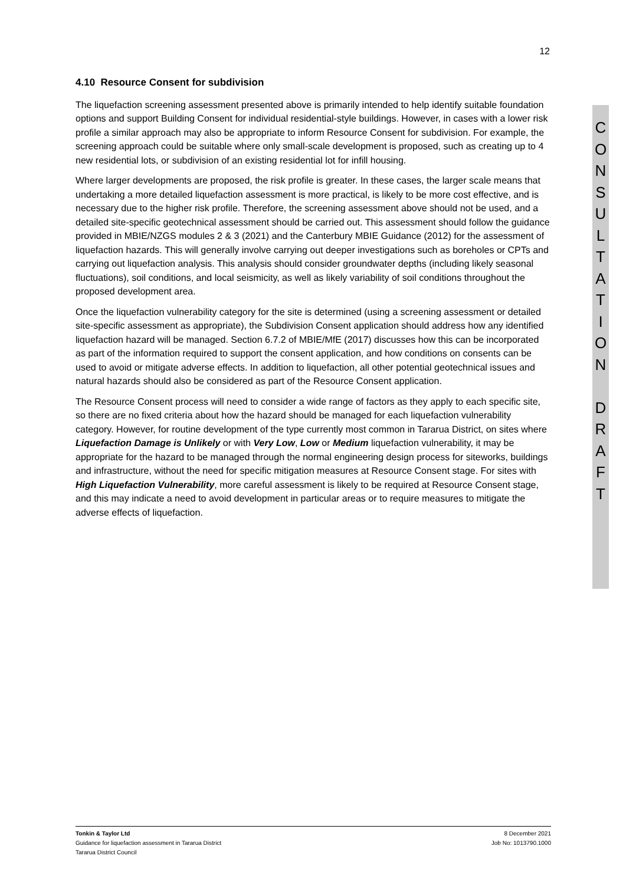12
4.10 Resource Consent for subdivision
The liquefaction screening assessment presented above is primarily intended to help identify suitable foundation options and support Building Consent for individual residential-style buildings. However, in cases with a lower risk profile a similar approach may also be appropriate to inform Resource Consent for subdivision. For example, the screening approach could be suitable where only small-scale development is proposed, such as creating up to 4 new residential lots, or subdivision of an existing residential lot for infill housing.
Where larger developments are proposed, the risk profile is greater. In these cases, the larger scale means that undertaking a more detailed liquefaction assessment is more practical, is likely to be more cost effective, and is necessary due to the higher risk profile. Therefore, the screening assessment above should not be used, and a detailed site-specific geotechnical assessment should be carried out. This assessment should follow the guidance provided in MBIE/NZGS modules 2 & 3 (2021) and the Canterbury MBIE Guidance (2012) for the assessment of liquefaction hazards. This will generally involve carrying out deeper investigations such as boreholes or CPTs and carrying out liquefaction analysis. This analysis should consider groundwater depths (including likely seasonal fluctuations), soil conditions, and local seismicity, as well as likely variability of soil conditions throughout the proposed development area.
Once the liquefaction vulnerability category for the site is determined (using a screening assessment or detailed site-specific assessment as appropriate), the Subdivision Consent application should address how any identified liquefaction hazard will be managed. Section 6.7.2 of MBIE/MfE (2017) discusses how this can be incorporated as part of the information required to support the consent application, and how conditions on consents can be used to avoid or mitigate adverse effects. In addition to liquefaction, all other potential geotechnical issues and natural hazards should also be considered as part of the Resource Consent application.
The Resource Consent process will need to consider a wide range of factors as they apply to each specific site, so there are no fixed criteria about how the hazard should be managed for each liquefaction vulnerability category. However, for routine development of the type currently most common in Tararua District, on sites where Liquefaction Damage is Unlikely or with Very Low, Low or Medium liquefaction vulnerability, it may be appropriate for the hazard to be managed through the normal engineering design process for siteworks, buildings and infrastructure, without the need for specific mitigation measures at Resource Consent stage. For sites with High Liquefaction Vulnerability, more careful assessment is likely to be required at Resource Consent stage, and this may indicate a need to avoid development in particular areas or to require measures to mitigate the adverse effects of liquefaction.
C
O
N
S
U
L
T
A
T
I
O
N
D
R
A
F
T
Tonkin & Taylor Ltd
Guidance for liquefaction assessment in Tararua District
Tararua District Council
8 December 2021
Job No: 1013790.1000